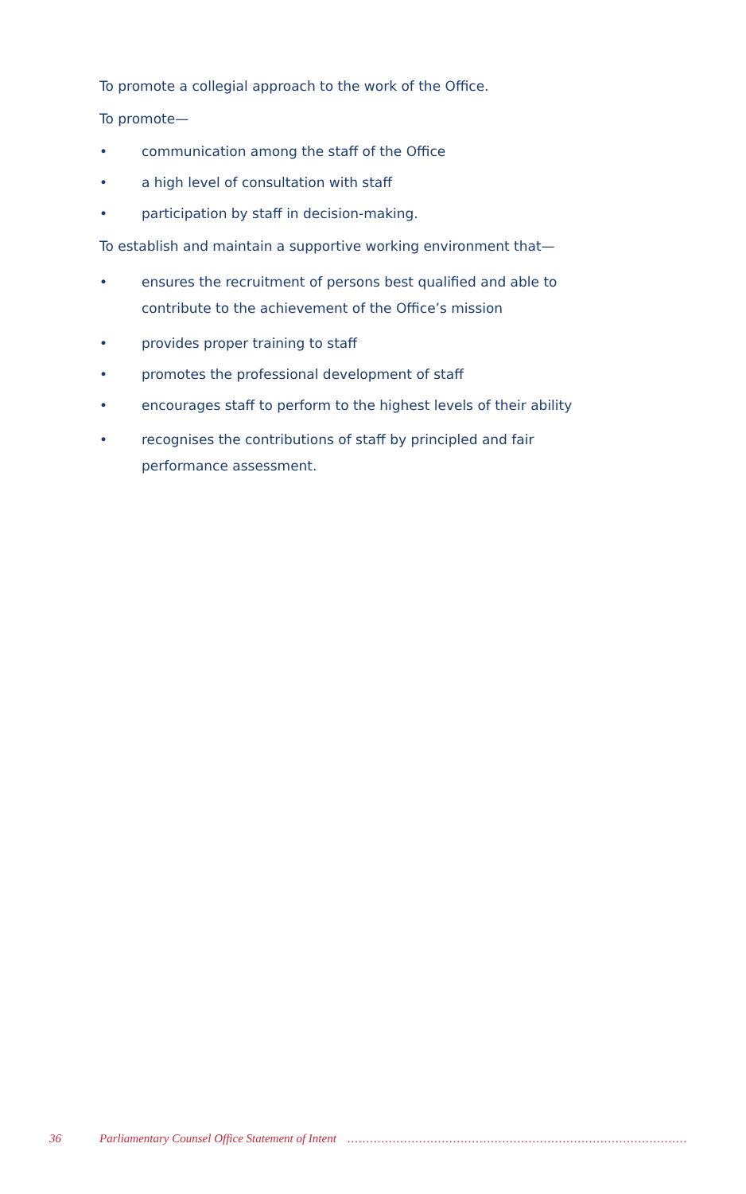To promote a collegial approach to the work of the Office.
To promote—
• communication among the staff of the Office
• a high level of consultation with staff
• participation by staff in decision-making.
To establish and maintain a supportive working environment that—
• ensures the recruitment of persons best qualified and able to contribute to the achievement of the Office’s mission
• provides proper training to staff
• promotes the professional development of staff
• encourages staff to perform to the highest levels of their ability
• recognises the contributions of staff by principled and fair performance assessment.
36 Parliamentary Counsel Office Statement of Intent..........................................................................................